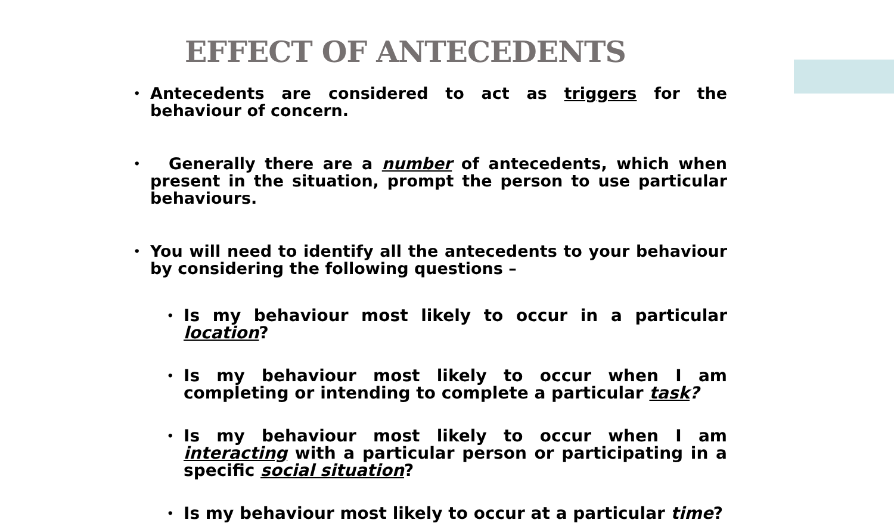EFFECT OF ANTECEDENTS
• Antecedents are considered to act as triggers for the behaviour of concern.
• Generally there are a number of antecedents, which when present in the situation, prompt the person to use particular behaviours.
• You will need to identify all the antecedents to your behaviour by considering the following questions –
• Is my behaviour most likely to occur in a particular location?
• Is my behaviour most likely to occur when I am completing or intending to complete a particular task?
• Is my behaviour most likely to occur when I am interacting with a particular person or participating in a specific social situation?
• Is my behaviour most likely to occur at a particular time?